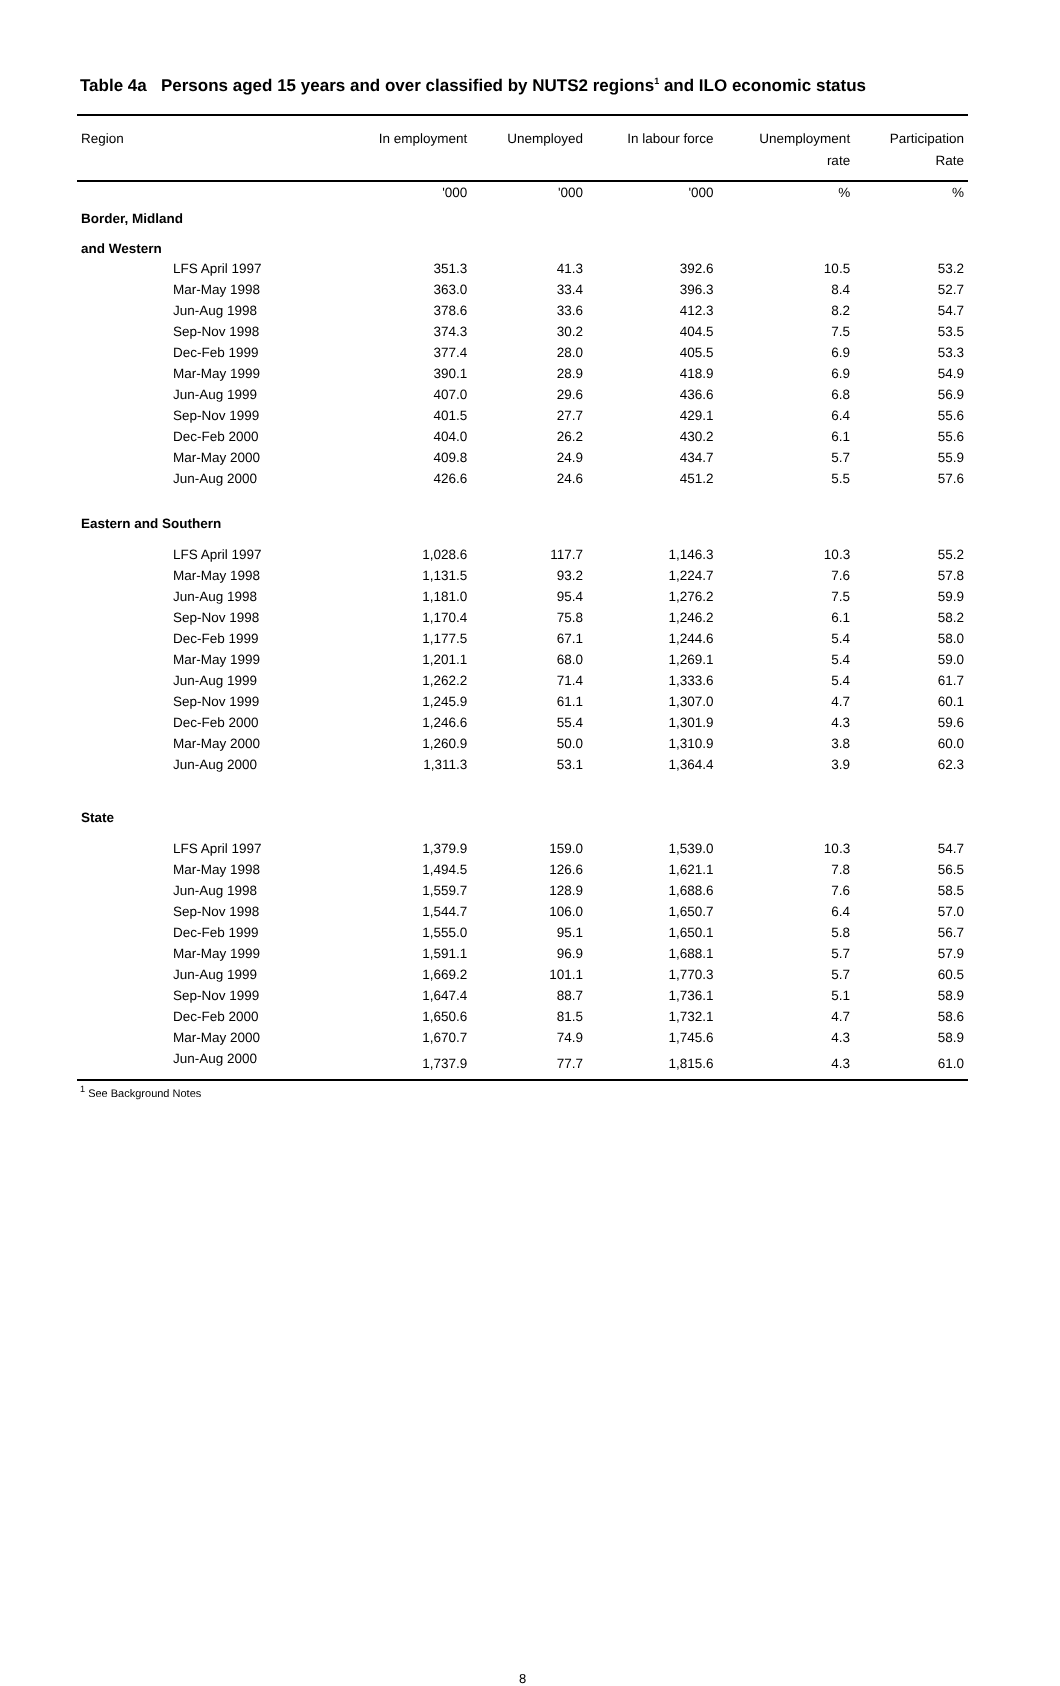Table 4a Persons aged 15 years and over classified by NUTS2 regions<sup>1</sup> and ILO economic status
| Region | In employment | Unemployed | In labour force | Unemployment rate | Participation Rate |
| --- | --- | --- | --- | --- | --- |
| | '000 | '000 | '000 | % | % |
| Border, Midland and Western | | | | | |
| LFS April 1997 | 351.3 | 41.3 | 392.6 | 10.5 | 53.2 |
| Mar-May 1998 | 363.0 | 33.4 | 396.3 | 8.4 | 52.7 |
| Jun-Aug 1998 | 378.6 | 33.6 | 412.3 | 8.2 | 54.7 |
| Sep-Nov 1998 | 374.3 | 30.2 | 404.5 | 7.5 | 53.5 |
| Dec-Feb 1999 | 377.4 | 28.0 | 405.5 | 6.9 | 53.3 |
| Mar-May 1999 | 390.1 | 28.9 | 418.9 | 6.9 | 54.9 |
| Jun-Aug 1999 | 407.0 | 29.6 | 436.6 | 6.8 | 56.9 |
| Sep-Nov 1999 | 401.5 | 27.7 | 429.1 | 6.4 | 55.6 |
| Dec-Feb 2000 | 404.0 | 26.2 | 430.2 | 6.1 | 55.6 |
| Mar-May 2000 | 409.8 | 24.9 | 434.7 | 5.7 | 55.9 |
| Jun-Aug 2000 | 426.6 | 24.6 | 451.2 | 5.5 | 57.6 |
| Eastern and Southern | | | | | |
| LFS April 1997 | 1,028.6 | 117.7 | 1,146.3 | 10.3 | 55.2 |
| Mar-May 1998 | 1,131.5 | 93.2 | 1,224.7 | 7.6 | 57.8 |
| Jun-Aug 1998 | 1,181.0 | 95.4 | 1,276.2 | 7.5 | 59.9 |
| Sep-Nov 1998 | 1,170.4 | 75.8 | 1,246.2 | 6.1 | 58.2 |
| Dec-Feb 1999 | 1,177.5 | 67.1 | 1,244.6 | 5.4 | 58.0 |
| Mar-May 1999 | 1,201.1 | 68.0 | 1,269.1 | 5.4 | 59.0 |
| Jun-Aug 1999 | 1,262.2 | 71.4 | 1,333.6 | 5.4 | 61.7 |
| Sep-Nov 1999 | 1,245.9 | 61.1 | 1,307.0 | 4.7 | 60.1 |
| Dec-Feb 2000 | 1,246.6 | 55.4 | 1,301.9 | 4.3 | 59.6 |
| Mar-May 2000 | 1,260.9 | 50.0 | 1,310.9 | 3.8 | 60.0 |
| Jun-Aug 2000 | 1,311.3 | 53.1 | 1,364.4 | 3.9 | 62.3 |
| State | | | | | |
| LFS April 1997 | 1,379.9 | 159.0 | 1,539.0 | 10.3 | 54.7 |
| Mar-May 1998 | 1,494.5 | 126.6 | 1,621.1 | 7.8 | 56.5 |
| Jun-Aug 1998 | 1,559.7 | 128.9 | 1,688.6 | 7.6 | 58.5 |
| Sep-Nov 1998 | 1,544.7 | 106.0 | 1,650.7 | 6.4 | 57.0 |
| Dec-Feb 1999 | 1,555.0 | 95.1 | 1,650.1 | 5.8 | 56.7 |
| Mar-May 1999 | 1,591.1 | 96.9 | 1,688.1 | 5.7 | 57.9 |
| Jun-Aug 1999 | 1,669.2 | 101.1 | 1,770.3 | 5.7 | 60.5 |
| Sep-Nov 1999 | 1,647.4 | 88.7 | 1,736.1 | 5.1 | 58.9 |
| Dec-Feb 2000 | 1,650.6 | 81.5 | 1,732.1 | 4.7 | 58.6 |
| Mar-May 2000 | 1,670.7 | 74.9 | 1,745.6 | 4.3 | 58.9 |
| Jun-Aug 2000 | 1,737.9 | 77.7 | 1,815.6 | 4.3 | 61.0 |
<sup>1</sup> See Background Notes
8